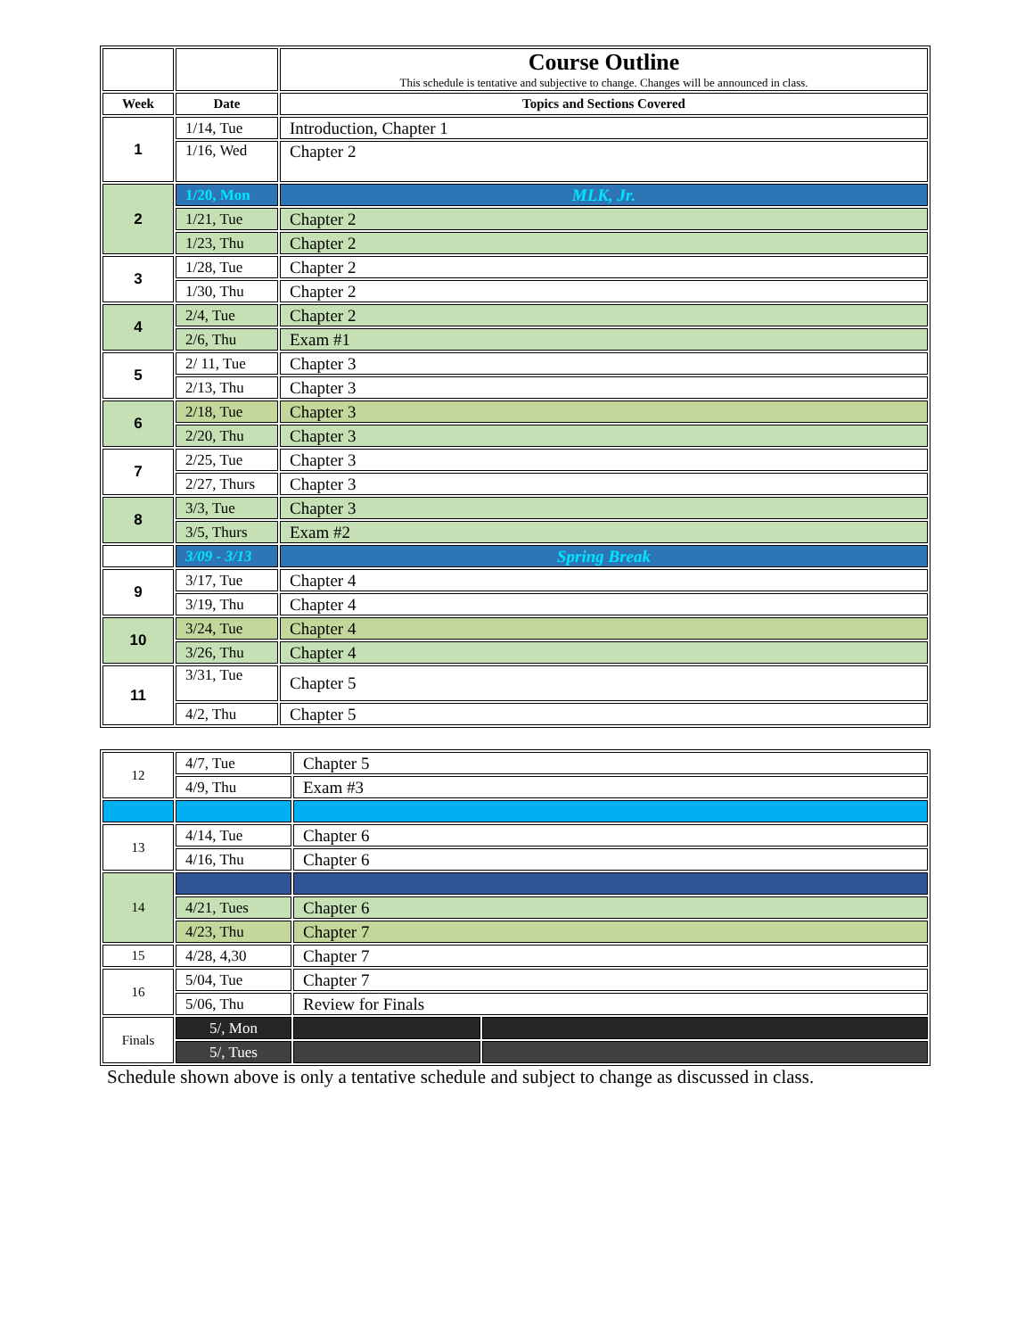| | | Course Outline This schedule is tentative and subjective to change. Changes will be announced in class. |
| Week | Date | Topics and Sections Covered |
| 1 | 1/14, Tue | Introduction, Chapter 1 |
| | 1/16, Wed | Chapter 2 |
| 2 | 1/20, Mon | MLK, Jr. |
| | 1/21, Tue | Chapter 2 |
| | 1/23, Thu | Chapter 2 |
| 3 | 1/28, Tue | Chapter 2 |
| | 1/30, Thu | Chapter 2 |
| 4 | 2/4, Tue | Chapter 2 |
| | 2/6, Thu | Exam #1 |
| 5 | 2/ 11, Tue | Chapter 3 |
| | 2/13, Thu | Chapter 3 |
| 6 | 2/18, Tue | Chapter 3 |
| | 2/20, Thu | Chapter 3 |
| 7 | 2/25, Tue | Chapter 3 |
| | 2/27, Thurs | Chapter 3 |
| 8 | 3/3, Tue | Chapter 3 |
| | 3/5, Thurs | Exam #2 |
| | 3/09 - 3/13 | Spring Break |
| 9 | 3/17, Tue | Chapter 4 |
| | 3/19, Thu | Chapter 4 |
| 10 | 3/24, Tue | Chapter 4 |
| | 3/26, Thu | Chapter 4 |
| 11 | 3/31, Tue | Chapter 5 |
| | 4/2, Thu | Chapter 5 |
| 12 | 4/7, Tue | Chapter 5 | |
| | 4/9, Thu | Exam #3 | |
| 13 | 4/14, Tue | Chapter 6 | |
| | 4/16, Thu | Chapter 6 | |
| 14 | | | |
| | 4/21, Tues | Chapter 6 | |
| | 4/23, Thu | Chapter 7 | |
| 15 | 4/28, 4,30 | Chapter 7 | |
| 16 | 5/04, Tue | Chapter 7 | |
| | 5/06, Thu | Review for Finals | |
| Finals | 5/, Mon | | |
| | 5/, Tues | | |
Schedule shown above is only a tentative schedule and subject to change as discussed in class.